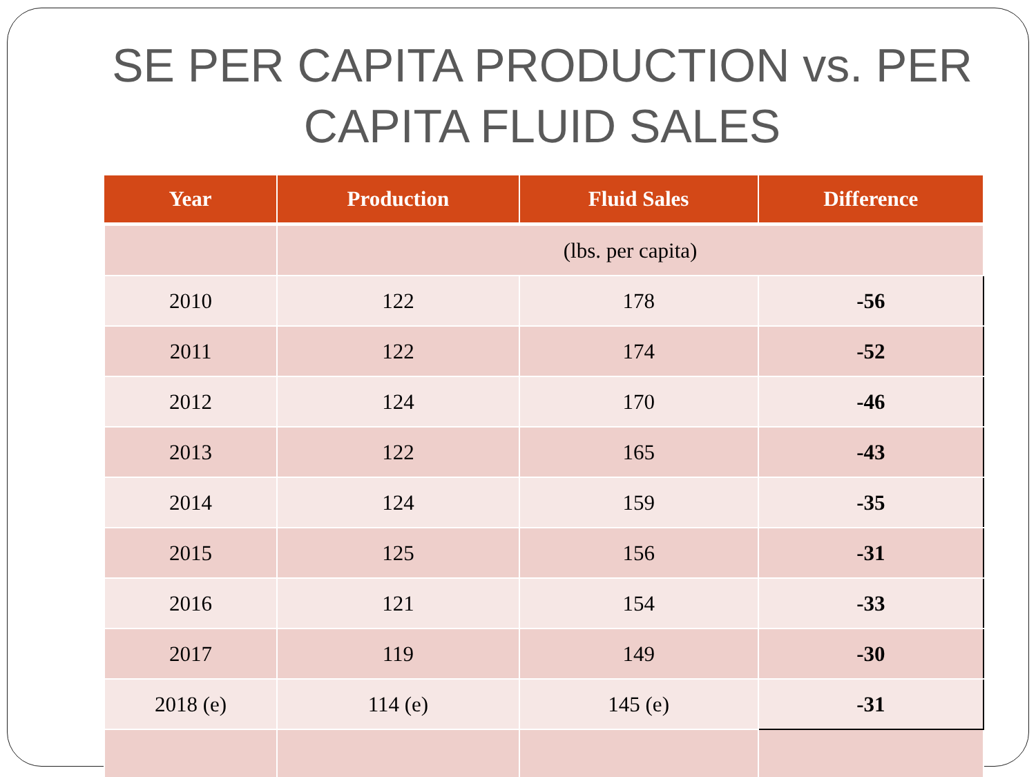SE PER CAPITA PRODUCTION vs. PER
CAPITA FLUID SALES
| Year | Production | Fluid Sales | Difference |
| --- | --- | --- | --- |
| | (lbs. per capita) | | |
| 2010 | 122 | 178 | -56 |
| 2011 | 122 | 174 | -52 |
| 2012 | 124 | 170 | -46 |
| 2013 | 122 | 165 | -43 |
| 2014 | 124 | 159 | -35 |
| 2015 | 125 | 156 | -31 |
| 2016 | 121 | 154 | -33 |
| 2017 | 119 | 149 | -30 |
| 2018 (e) | 114 (e) | 145 (e) | -31 |